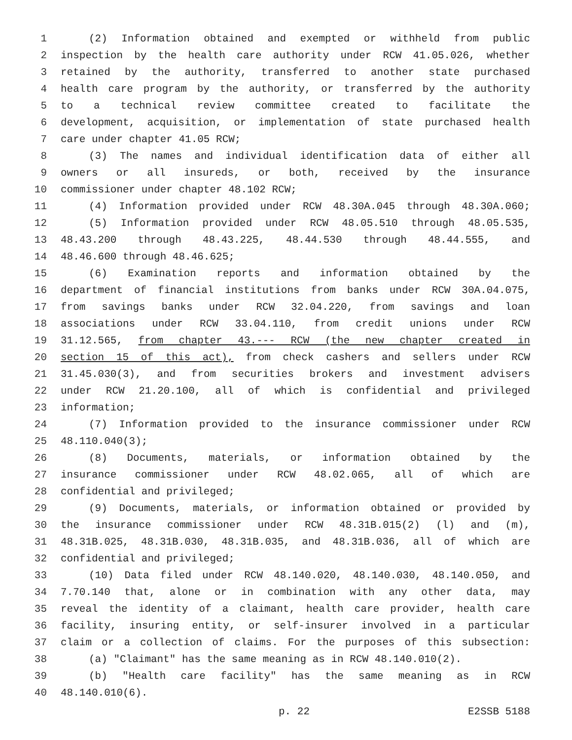1 (2) Information obtained and exempted or withheld from public
2 inspection by the health care authority under RCW 41.05.026, whether
3 retained by the authority, transferred to another state purchased
4 health care program by the authority, or transferred by the authority
5 to a technical review committee created to facilitate the
6 development, acquisition, or implementation of state purchased health
7 care under chapter 41.05 RCW;
8 (3) The names and individual identification data of either all
9 owners or all insureds, or both, received by the insurance
10 commissioner under chapter 48.102 RCW;
11 (4) Information provided under RCW 48.30A.045 through 48.30A.060;
12 (5) Information provided under RCW 48.05.510 through 48.05.535,
13 48.43.200 through 48.43.225, 48.44.530 through 48.44.555, and
14 48.46.600 through 48.46.625;
15 (6) Examination reports and information obtained by the
16 department of financial institutions from banks under RCW 30A.04.075,
17 from savings banks under RCW 32.04.220, from savings and loan
18 associations under RCW 33.04.110, from credit unions under RCW
19 31.12.565, from chapter 43.--- RCW (the new chapter created in
20 section 15 of this act), from check cashers and sellers under RCW
21 31.45.030(3), and from securities brokers and investment advisers
22 under RCW 21.20.100, all of which is confidential and privileged
23 information;
24 (7) Information provided to the insurance commissioner under RCW
25 48.110.040(3);
26 (8) Documents, materials, or information obtained by the
27 insurance commissioner under RCW 48.02.065, all of which are
28 confidential and privileged;
29 (9) Documents, materials, or information obtained or provided by
30 the insurance commissioner under RCW 48.31B.015(2) (l) and (m),
31 48.31B.025, 48.31B.030, 48.31B.035, and 48.31B.036, all of which are
32 confidential and privileged;
33 (10) Data filed under RCW 48.140.020, 48.140.030, 48.140.050, and
34 7.70.140 that, alone or in combination with any other data, may
35 reveal the identity of a claimant, health care provider, health care
36 facility, insuring entity, or self-insurer involved in a particular
37 claim or a collection of claims. For the purposes of this subsection:
38 (a) "Claimant" has the same meaning as in RCW 48.140.010(2).
39 (b) "Health care facility" has the same meaning as in RCW
40 48.140.010(6).
p. 22 E2SSB 5188